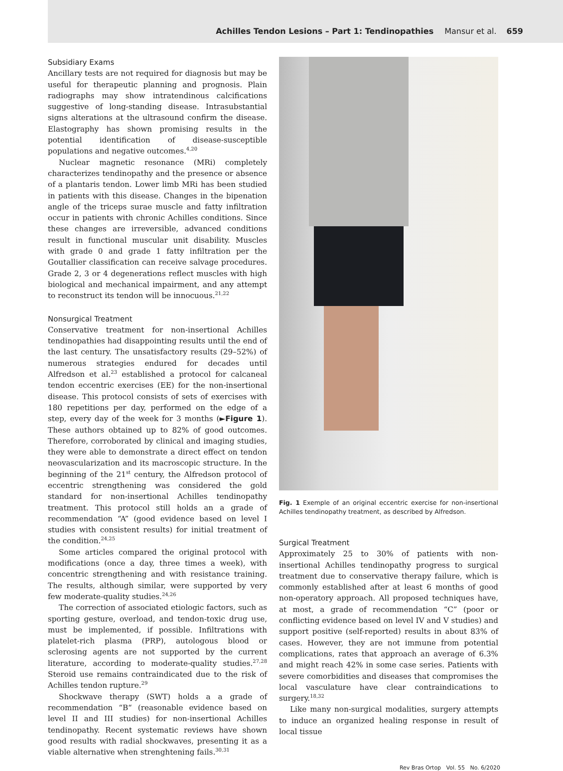Achilles Tendon Lesions – Part 1: Tendinopathies Mansur et al. 659
Subsidiary Exams
Ancillary tests are not required for diagnosis but may be useful for therapeutic planning and prognosis. Plain radiographs may show intratendinous calcifications suggestive of long-standing disease. Intrasubstantial signs alterations at the ultrasound confirm the disease. Elastography has shown promising results in the potential identification of disease-susceptible populations and negative outcomes.<sup>4,20</sup>
Nuclear magnetic resonance (MRi) completely characterizes tendinopathy and the presence or absence of a plantaris tendon. Lower limb MRi has been studied in patients with this disease. Changes in the bipenation angle of the triceps surae muscle and fatty infiltration occur in patients with chronic Achilles conditions. Since these changes are irreversible, advanced conditions result in functional muscular unit disability. Muscles with grade 0 and grade 1 fatty infiltration per the Goutallier classification can receive salvage procedures. Grade 2, 3 or 4 degenerations reflect muscles with high biological and mechanical impairment, and any attempt to reconstruct its tendon will be innocuous.<sup>21,22</sup>
Nonsurgical Treatment
Conservative treatment for non-insertional Achilles tendinopathies had disappointing results until the end of the last century. The unsatisfactory results (29–52%) of numerous strategies endured for decades until Alfredson et al.<sup>23</sup> established a protocol for calcaneal tendon eccentric exercises (EE) for the non-insertional disease. This protocol consists of sets of exercises with 180 repetitions per day, performed on the edge of a step, every day of the week for 3 months (►Figure 1). These authors obtained up to 82% of good outcomes. Therefore, corroborated by clinical and imaging studies, they were able to demonstrate a direct effect on tendon neovascularization and its macroscopic structure. In the beginning of the 21<sup>st</sup> century, the Alfredson protocol of eccentric strengthening was considered the gold standard for non-insertional Achilles tendinopathy treatment. This protocol still holds an a grade of recommendation “A” (good evidence based on level I studies with consistent results) for initial treatment of the condition.<sup>24,25</sup>
Some articles compared the original protocol with modifications (once a day, three times a week), with concentric strengthening and with resistance training. The results, although similar, were supported by very few moderate-quality studies.<sup>24,26</sup>
The correction of associated etiologic factors, such as sporting gesture, overload, and tendon-toxic drug use, must be implemented, if possible. Infiltrations with platelet-rich plasma (PRP), autologous blood or sclerosing agents are not supported by the current literature, according to moderate-quality studies.<sup>27,28</sup> Steroid use remains contraindicated due to the risk of Achilles tendon rupture.<sup>29</sup>
Shockwave therapy (SWT) holds a a grade of recommendation “B“ (reasonable evidence based on level II and III studies) for non-insertional Achilles tendinopathy. Recent systematic reviews have shown good results with radial shockwaves, presenting it as a viable alternative when strenghtening fails.<sup>30,31</sup>
Fig. 1 Exemple of an original eccentric exercise for non-insertional Achilles tendinopathy treatment, as described by Alfredson.
Surgical Treatment
Approximately 25 to 30% of patients with non-insertional Achilles tendinopathy progress to surgical treatment due to conservative therapy failure, which is commonly established after at least 6 months of good non-operatory approach. All proposed techniques have, at most, a grade of recommendation “C” (poor or conflicting evidence based on level IV and V studies) and support positive (self-reported) results in about 83% of cases. However, they are not immune from potential complications, rates that approach an average of 6.3% and might reach 42% in some case series. Patients with severe comorbidities and diseases that compromises the local vasculature have clear contraindications to surgery.<sup>18,32</sup>
Like many non-surgical modalities, surgery attempts to induce an organized healing response in result of local tissue
Rev Bras Ortop Vol. 55 No. 6/2020